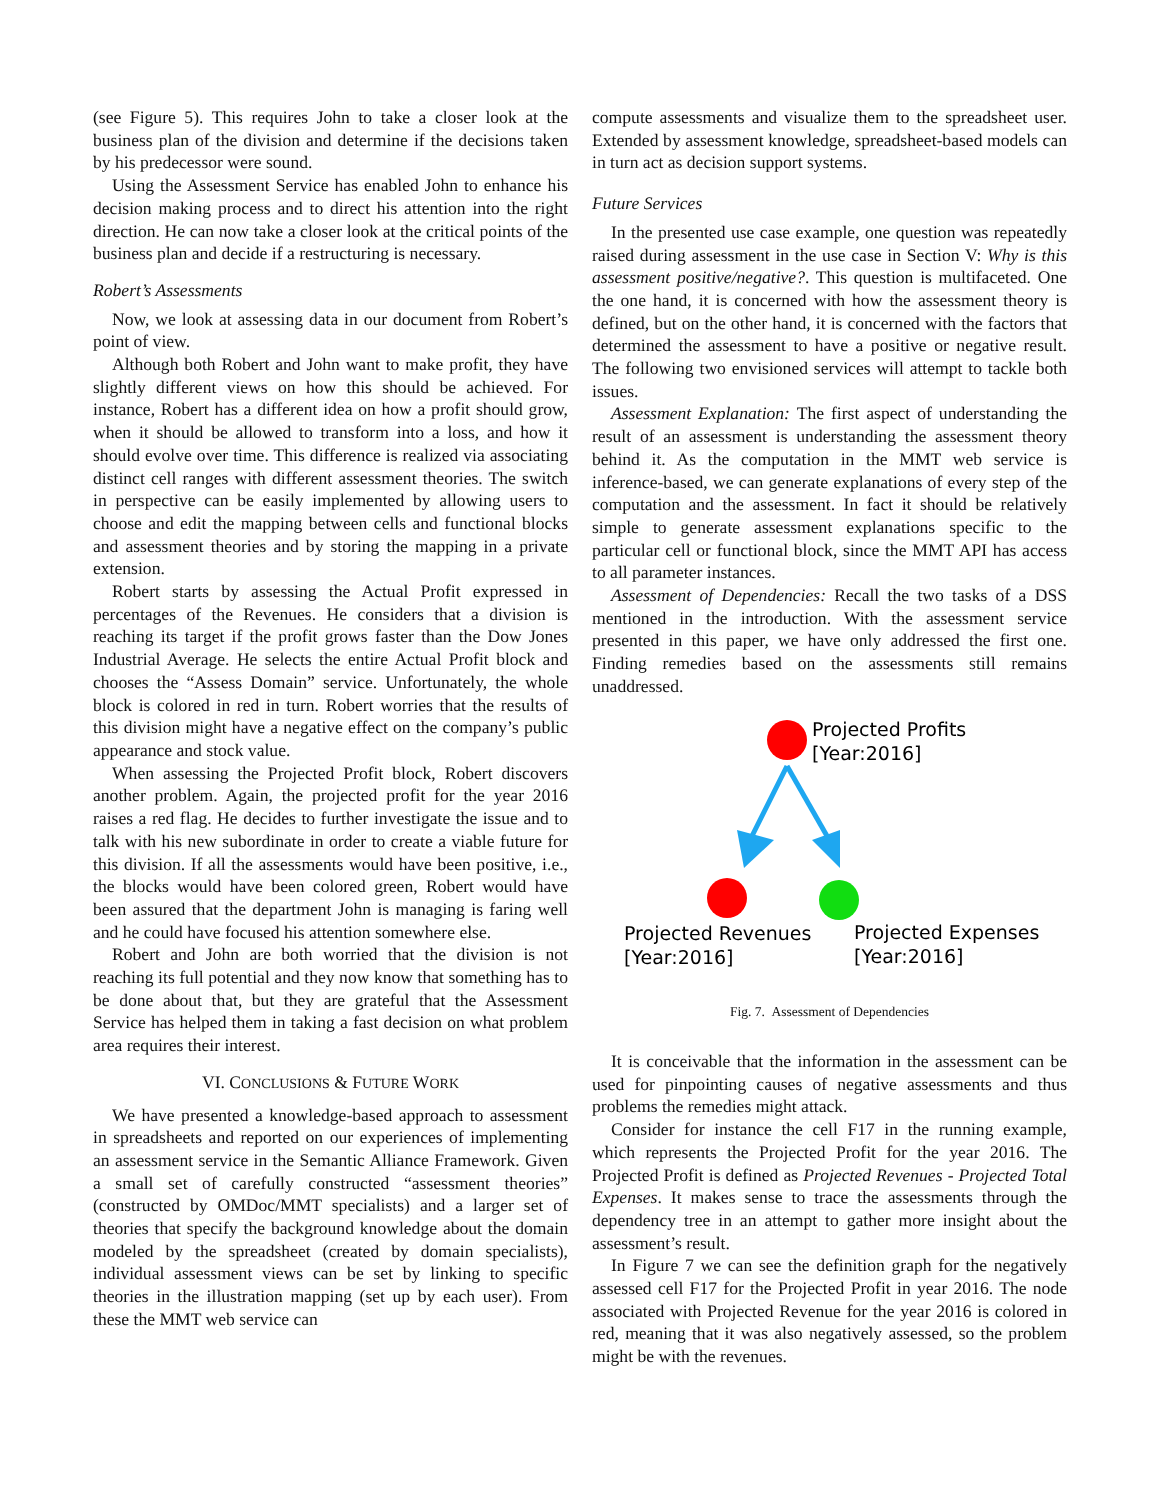(see Figure 5). This requires John to take a closer look at the business plan of the division and determine if the decisions taken by his predecessor were sound.
Using the Assessment Service has enabled John to enhance his decision making process and to direct his attention into the right direction. He can now take a closer look at the critical points of the business plan and decide if a restructuring is necessary.
Robert’s Assessments
Now, we look at assessing data in our document from Robert’s point of view.
Although both Robert and John want to make profit, they have slightly different views on how this should be achieved. For instance, Robert has a different idea on how a profit should grow, when it should be allowed to transform into a loss, and how it should evolve over time. This difference is realized via associating distinct cell ranges with different assessment theories. The switch in perspective can be easily implemented by allowing users to choose and edit the mapping between cells and functional blocks and assessment theories and by storing the mapping in a private extension.
Robert starts by assessing the Actual Profit expressed in percentages of the Revenues. He considers that a division is reaching its target if the profit grows faster than the Dow Jones Industrial Average. He selects the entire Actual Profit block and chooses the “Assess Domain” service. Unfortunately, the whole block is colored in red in turn. Robert worries that the results of this division might have a negative effect on the company’s public appearance and stock value.
When assessing the Projected Profit block, Robert discovers another problem. Again, the projected profit for the year 2016 raises a red flag. He decides to further investigate the issue and to talk with his new subordinate in order to create a viable future for this division. If all the assessments would have been positive, i.e., the blocks would have been colored green, Robert would have been assured that the department John is managing is faring well and he could have focused his attention somewhere else.
Robert and John are both worried that the division is not reaching its full potential and they now know that something has to be done about that, but they are grateful that the Assessment Service has helped them in taking a fast decision on what problem area requires their interest.
VI. CONCLUSIONS & FUTURE WORK
We have presented a knowledge-based approach to assessment in spreadsheets and reported on our experiences of implementing an assessment service in the Semantic Alliance Framework. Given a small set of carefully constructed “assessment theories” (constructed by OMDoc/MMT specialists) and a larger set of theories that specify the background knowledge about the domain modeled by the spreadsheet (created by domain specialists), individual assessment views can be set by linking to specific theories in the illustration mapping (set up by each user). From these the MMT web service can
compute assessments and visualize them to the spreadsheet user. Extended by assessment knowledge, spreadsheet-based models can in turn act as decision support systems.
Future Services
In the presented use case example, one question was repeatedly raised during assessment in the use case in Section V: Why is this assessment positive/negative?. This question is multifaceted. One the one hand, it is concerned with how the assessment theory is defined, but on the other hand, it is concerned with the factors that determined the assessment to have a positive or negative result. The following two envisioned services will attempt to tackle both issues.
Assessment Explanation: The first aspect of understanding the result of an assessment is understanding the assessment theory behind it. As the computation in the MMT web service is inference-based, we can generate explanations of every step of the computation and the assessment. In fact it should be relatively simple to generate assessment explanations specific to the particular cell or functional block, since the MMT API has access to all parameter instances.
Assessment of Dependencies: Recall the two tasks of a DSS mentioned in the introduction. With the assessment service presented in this paper, we have only addressed the first one. Finding remedies based on the assessments still remains unaddressed.
Projected Profits
[Year:2016]
Projected Revenues
[Year:2016]
Projected Expenses
[Year:2016]
Fig. 7. Assessment of Dependencies
It is conceivable that the information in the assessment can be used for pinpointing causes of negative assessments and thus problems the remedies might attack.
Consider for instance the cell F17 in the running example, which represents the Projected Profit for the year 2016. The Projected Profit is defined as Projected Revenues - Projected Total Expenses. It makes sense to trace the assessments through the dependency tree in an attempt to gather more insight about the assessment’s result.
In Figure 7 we can see the definition graph for the negatively assessed cell F17 for the Projected Profit in year 2016. The node associated with Projected Revenue for the year 2016 is colored in red, meaning that it was also negatively assessed, so the problem might be with the revenues.